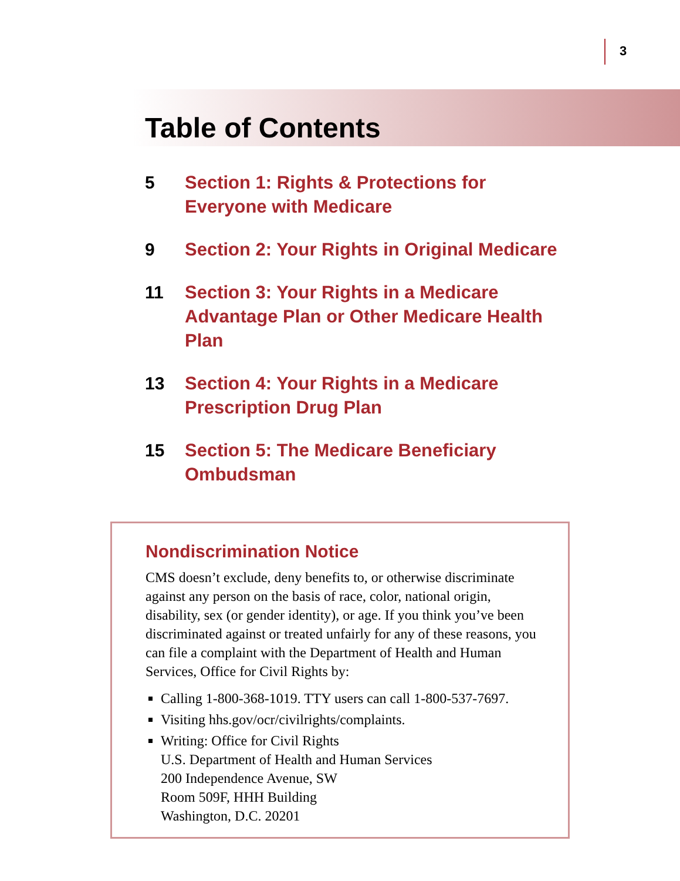3
Table of Contents
5 Section 1: Rights & Protections for
Everyone with Medicare
9 Section 2: Your Rights in Original Medicare
11 Section 3: Your Rights in a Medicare
Advantage Plan or Other Medicare Health
Plan
13 Section 4: Your Rights in a Medicare
Prescription Drug Plan
15 Section 5: The Medicare Beneficiary
Ombudsman
Nondiscrimination Notice
CMS doesn’t exclude, deny benefits to, or otherwise discriminate against any person on the basis of race, color, national origin, disability, sex (or gender identity), or age. If you think you’ve been discriminated against or treated unfairly for any of these reasons, you can file a complaint with the Department of Health and Human Services, Office for Civil Rights by:
Calling 1-800-368-1019. TTY users can call 1-800-537-7697.
Visiting hhs.gov/ocr/civilrights/complaints.
Writing: Office for Civil Rights
U.S. Department of Health and Human Services
200 Independence Avenue, SW
Room 509F, HHH Building
Washington, D.C. 20201